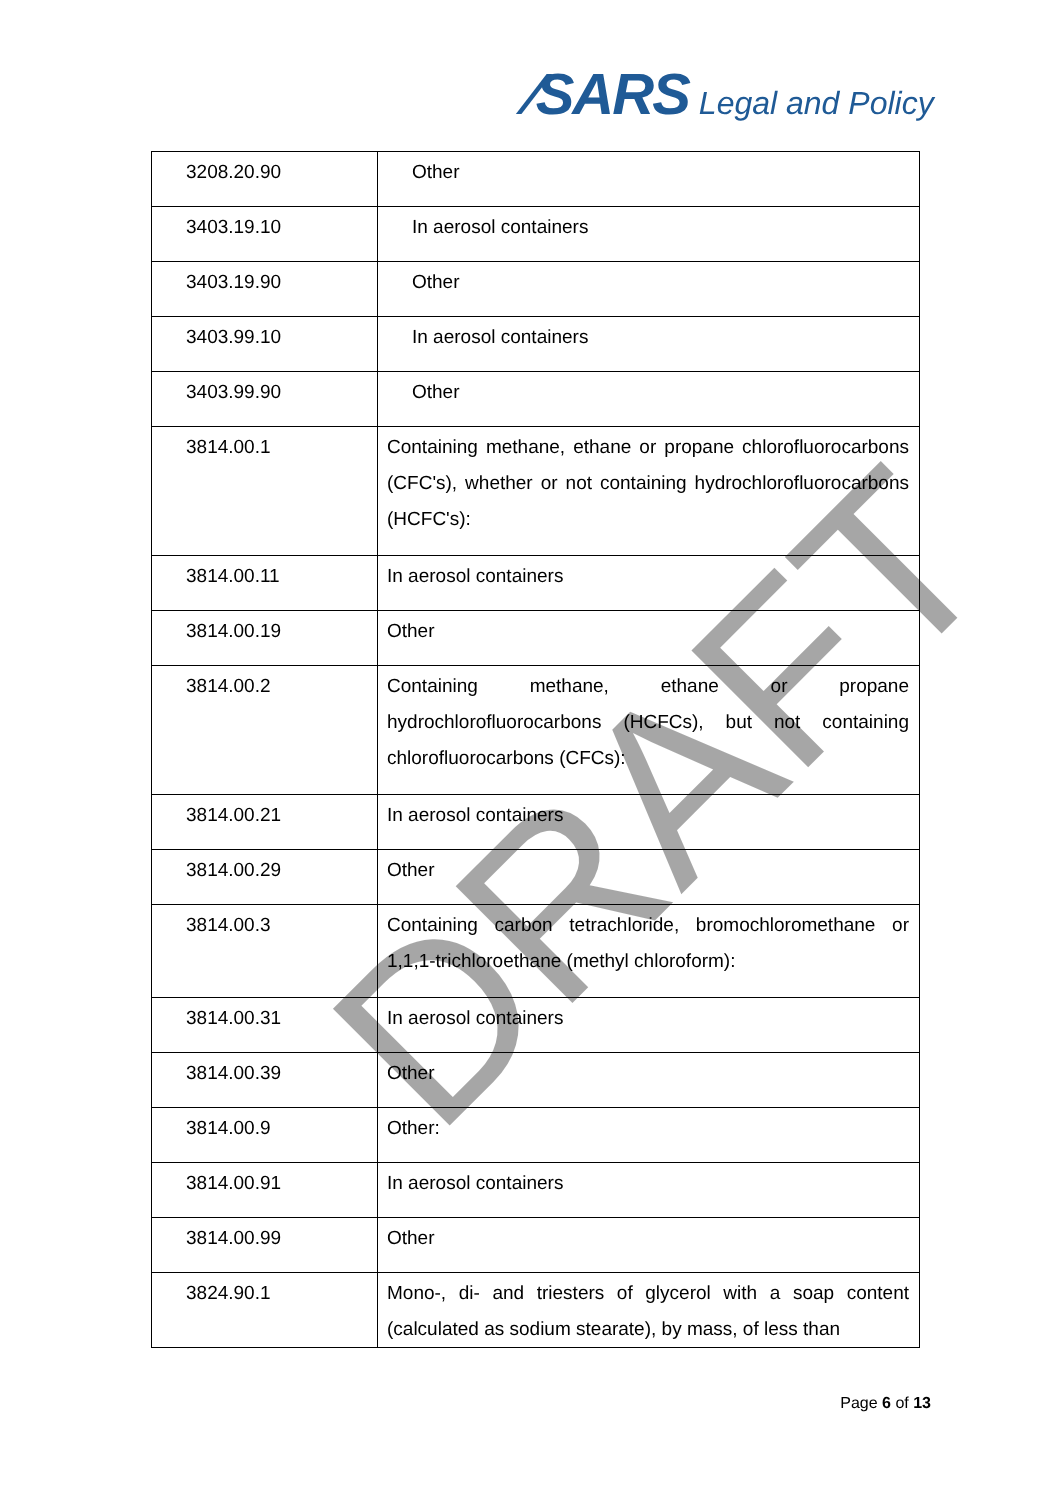⁄SARS Legal and Policy
| 3208.20.90 | Other |
| 3403.19.10 | In aerosol containers |
| 3403.19.90 | Other |
| 3403.99.10 | In aerosol containers |
| 3403.99.90 | Other |
| 3814.00.1 | Containing methane, ethane or propane chlorofluorocarbons (CFC's), whether or not containing hydrochlorofluorocarbons (HCFC's): |
| 3814.00.11 | In aerosol containers |
| 3814.00.19 | Other |
| 3814.00.2 | Containing methane, ethane or propane hydrochlorofluorocarbons (HCFCs), but not containing chlorofluorocarbons (CFCs): |
| 3814.00.21 | In aerosol containers |
| 3814.00.29 | Other |
| 3814.00.3 | Containing carbon tetrachloride, bromochloromethane or 1,1,1-trichloroethane (methyl chloroform): |
| 3814.00.31 | In aerosol containers |
| 3814.00.39 | Other |
| 3814.00.9 | Other: |
| 3814.00.91 | In aerosol containers |
| 3814.00.99 | Other |
| 3824.90.1 | Mono-, di- and triesters of glycerol with a soap content (calculated as sodium stearate), by mass, of less than |
DRAFT
Page 6 of 13